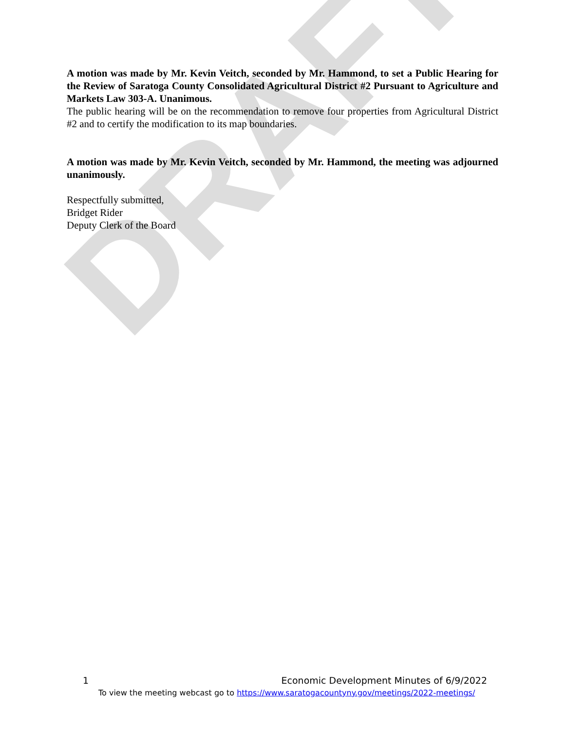DRAFT
A motion was made by Mr. Kevin Veitch, seconded by Mr. Hammond, to set a Public Hearing for the Review of Saratoga County Consolidated Agricultural District #2 Pursuant to Agriculture and Markets Law 303-A. Unanimous.
The public hearing will be on the recommendation to remove four properties from Agricultural District #2 and to certify the modification to its map boundaries.
A motion was made by Mr. Kevin Veitch, seconded by Mr. Hammond, the meeting was adjourned unanimously.
Respectfully submitted,
Bridget Rider
Deputy Clerk of the Board
1 Economic Development Minutes of 6/9/2022
To view the meeting webcast go to https://www.saratogacountyny.gov/meetings/2022-meetings/